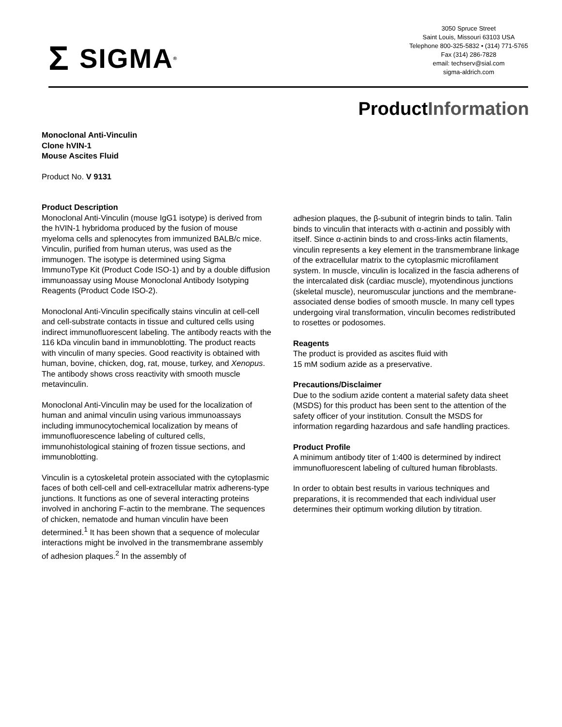Σ SIGMA<sup>®</sup>
3050 Spruce Street
Saint Louis, Missouri 63103 USA
Telephone 800-325-5832 • (314) 771-5765
Fax (314) 286-7828
email: techserv@sial.com
sigma-aldrich.com
ProductInformation
Monoclonal Anti-Vinculin
Clone hVIN-1
Mouse Ascites Fluid
Product No. V 9131
Product Description
Monoclonal Anti-Vinculin (mouse IgG1 isotype) is derived from the hVIN-1 hybridoma produced by the fusion of mouse myeloma cells and splenocytes from immunized BALB/c mice. Vinculin, purified from human uterus, was used as the immunogen. The isotype is determined using Sigma ImmunoType Kit (Product Code ISO-1) and by a double diffusion immunoassay using Mouse Monoclonal Antibody Isotyping Reagents (Product Code ISO-2).
Monoclonal Anti-Vinculin specifically stains vinculin at cell-cell and cell-substrate contacts in tissue and cultured cells using indirect immunofluorescent labeling. The antibody reacts with the 116 kDa vinculin band in immunoblotting. The product reacts with vinculin of many species. Good reactivity is obtained with human, bovine, chicken, dog, rat, mouse, turkey, and Xenopus. The antibody shows cross reactivity with smooth muscle metavinculin.
Monoclonal Anti-Vinculin may be used for the localization of human and animal vinculin using various immunoassays including immunocytochemical localization by means of immunofluorescence labeling of cultured cells, immunohistological staining of frozen tissue sections, and immunoblotting.
Vinculin is a cytoskeletal protein associated with the cytoplasmic faces of both cell-cell and cell-extracellular matrix adherens-type junctions. It functions as one of several interacting proteins involved in anchoring F-actin to the membrane. The sequences of chicken, nematode and human vinculin have been determined.<sup>1</sup> It has been shown that a sequence of molecular interactions might be involved in the transmembrane assembly of adhesion plaques.<sup>2</sup> In the assembly of
adhesion plaques, the β-subunit of integrin binds to talin. Talin binds to vinculin that interacts with α-actinin and possibly with itself. Since α-actinin binds to and cross-links actin filaments, vinculin represents a key element in the transmembrane linkage of the extracellular matrix to the cytoplasmic microfilament system. In muscle, vinculin is localized in the fascia adherens of the intercalated disk (cardiac muscle), myotendinous junctions (skeletal muscle), neuromuscular junctions and the membrane-associated dense bodies of smooth muscle. In many cell types undergoing viral transformation, vinculin becomes redistributed to rosettes or podosomes.
Reagents
The product is provided as ascites fluid with
15 mM sodium azide as a preservative.
Precautions/Disclaimer
Due to the sodium azide content a material safety data sheet (MSDS) for this product has been sent to the attention of the safety officer of your institution. Consult the MSDS for information regarding hazardous and safe handling practices.
Product Profile
A minimum antibody titer of 1:400 is determined by indirect immunofluorescent labeling of cultured human fibroblasts.
In order to obtain best results in various techniques and preparations, it is recommended that each individual user determines their optimum working dilution by titration.